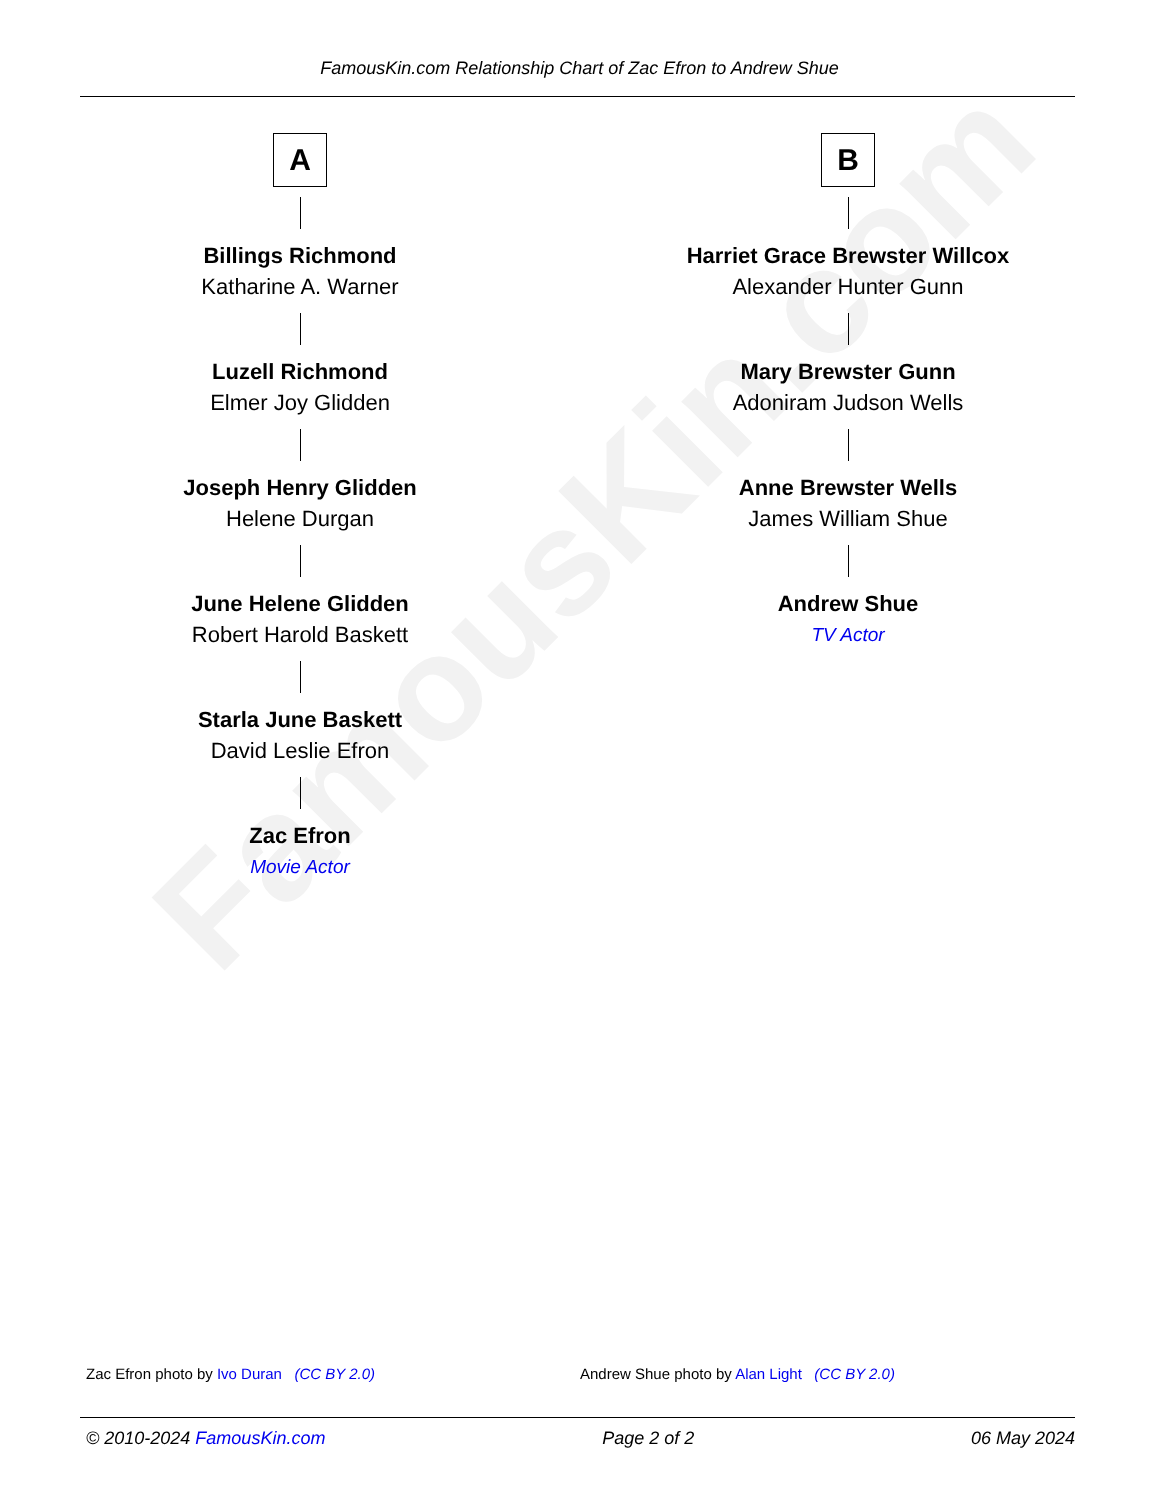FamousKin.com
FamousKin.com Relationship Chart of Zac Efron to Andrew Shue
A
Billings Richmond
Katharine A. Warner
Luzell Richmond
Elmer Joy Glidden
Joseph Henry Glidden
Helene Durgan
June Helene Glidden
Robert Harold Baskett
Starla June Baskett
David Leslie Efron
Zac Efron
Movie Actor
B
Harriet Grace Brewster Willcox
Alexander Hunter Gunn
Mary Brewster Gunn
Adoniram Judson Wells
Anne Brewster Wells
James William Shue
Andrew Shue
TV Actor
Zac Efron photo by Ivo Duran (CC BY 2.0)
Andrew Shue photo by Alan Light (CC BY 2.0)
© 2010-2024 FamousKin.com Page 2 of 2 06 May 2024